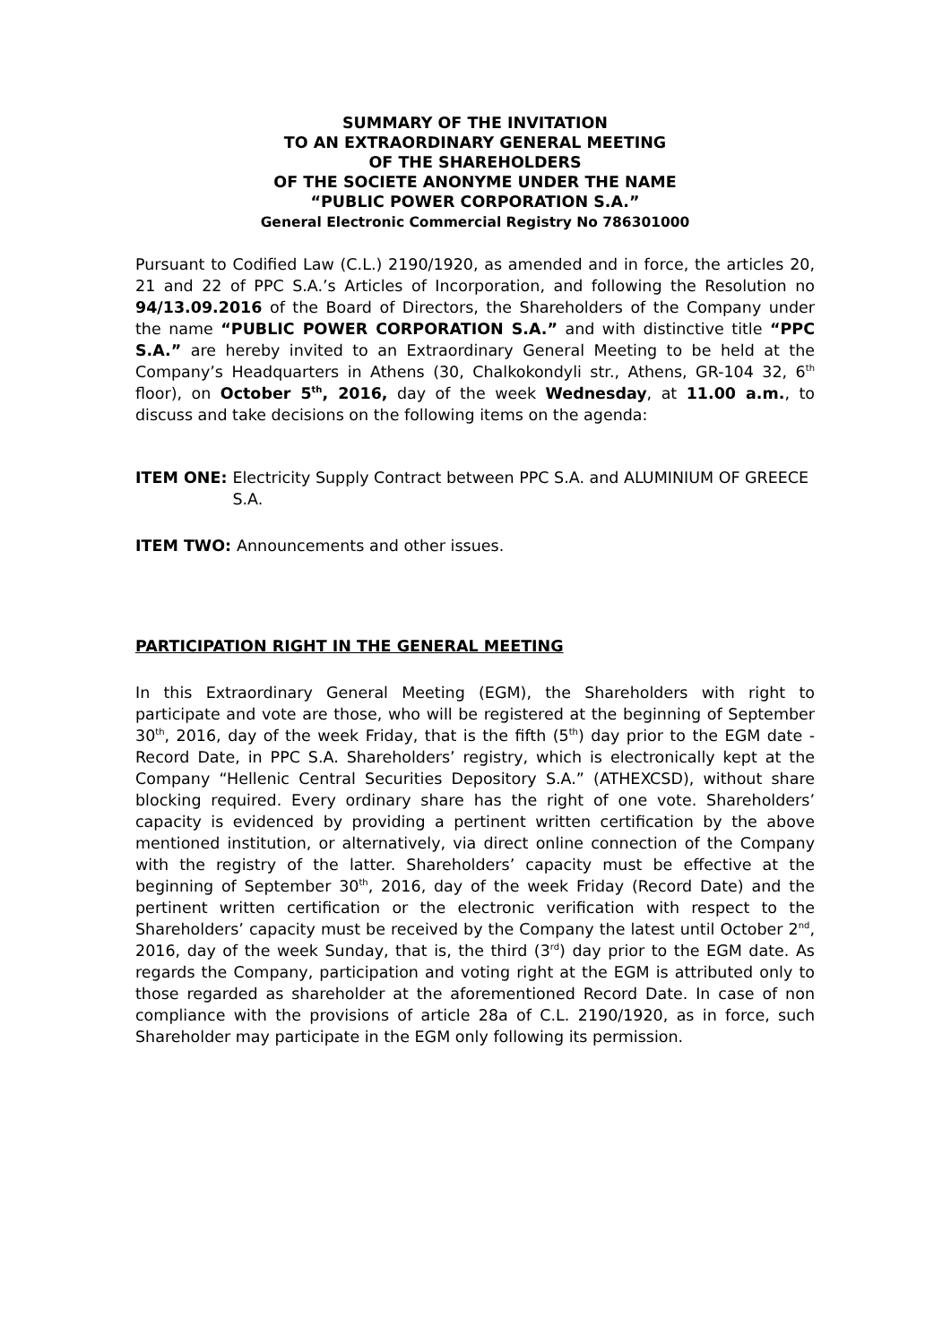SUMMARY OF THE INVITATION
TO AN EXTRAORDINARY GENERAL MEETING
OF THE SHAREHOLDERS
OF THE SOCIETE ANONYME UNDER THE NAME
“PUBLIC POWER CORPORATION S.A.”
General Electronic Commercial Registry No 786301000
Pursuant to Codified Law (C.L.) 2190/1920, as amended and in force, the articles 20, 21 and 22 of PPC S.A.’s Articles of Incorporation, and following the Resolution no 94/13.09.2016 of the Board of Directors, the Shareholders of the Company under the name “PUBLIC POWER CORPORATION S.A.” and with distinctive title “PPC S.A.” are hereby invited to an Extraordinary General Meeting to be held at the Company’s Headquarters in Athens (30, Chalkokondyli str., Athens, GR-104 32, 6<sup>th</sup> floor), on October 5<sup>th</sup>, 2016, day of the week Wednesday, at 11.00 a.m., to discuss and take decisions on the following items on the agenda:
ITEM ONE: Electricity Supply Contract between PPC S.A. and ALUMINIUM OF GREECE S.A.
ITEM TWO: Announcements and other issues.
PARTICIPATION RIGHT IN THE GENERAL MEETING
In this Extraordinary General Meeting (EGM), the Shareholders with right to participate and vote are those, who will be registered at the beginning of September 30<sup>th</sup>, 2016, day of the week Friday, that is the fifth (5<sup>th</sup>) day prior to the EGM date - Record Date, in PPC S.A. Shareholders’ registry, which is electronically kept at the Company “Hellenic Central Securities Depository S.A.” (ATHEXCSD), without share blocking required. Every ordinary share has the right of one vote. Shareholders’ capacity is evidenced by providing a pertinent written certification by the above mentioned institution, or alternatively, via direct online connection of the Company with the registry of the latter. Shareholders’ capacity must be effective at the beginning of September 30<sup>th</sup>, 2016, day of the week Friday (Record Date) and the pertinent written certification or the electronic verification with respect to the Shareholders’ capacity must be received by the Company the latest until October 2<sup>nd</sup>, 2016, day of the week Sunday, that is, the third (3<sup>rd</sup>) day prior to the EGM date. As regards the Company, participation and voting right at the EGM is attributed only to those regarded as shareholder at the aforementioned Record Date. In case of non compliance with the provisions of article 28a of C.L. 2190/1920, as in force, such Shareholder may participate in the EGM only following its permission.